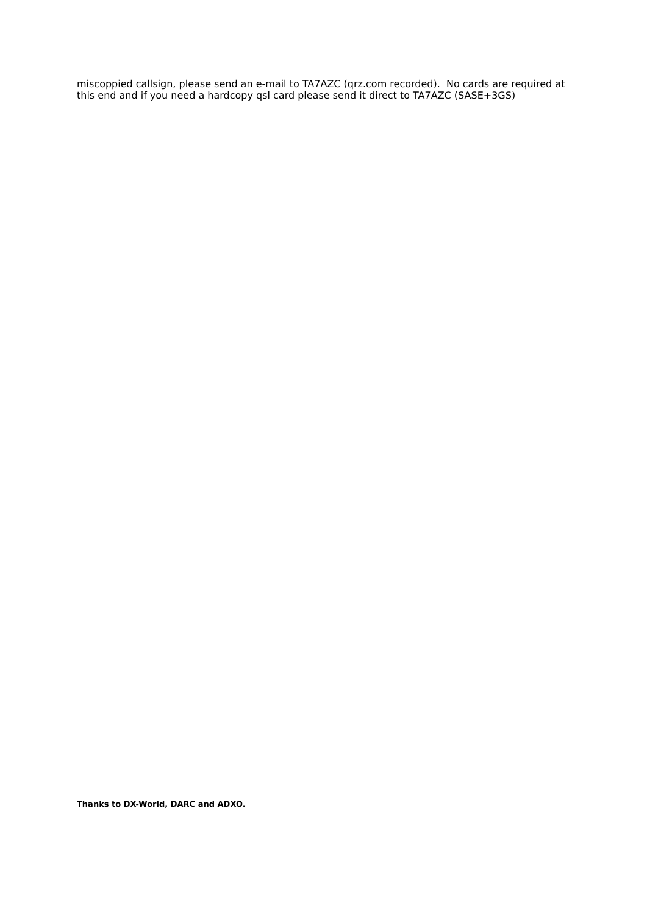miscoppied callsign, please send an e-mail to TA7AZC (qrz.com recorded). No cards are required at this end and if you need a hardcopy qsl card please send it direct to TA7AZC (SASE+3GS)
Thanks to DX-World, DARC and ADXO.